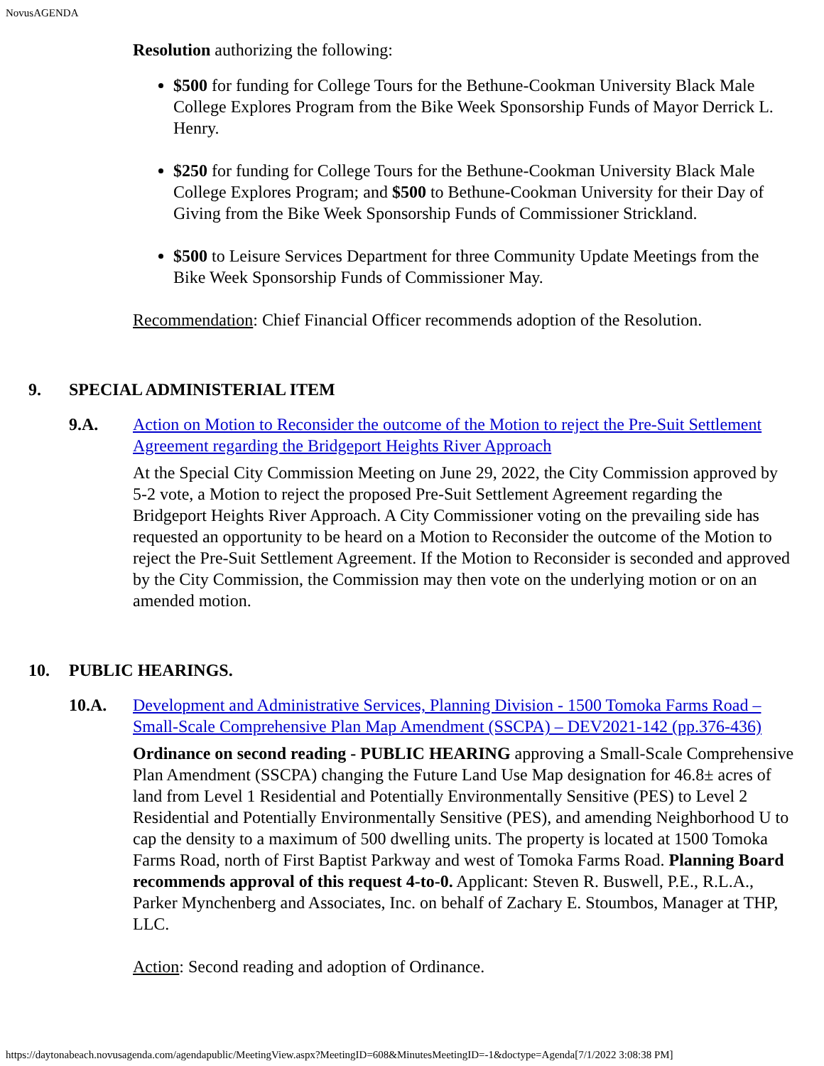NovusAGENDA
Resolution authorizing the following:
$500 for funding for College Tours for the Bethune-Cookman University Black Male College Explores Program from the Bike Week Sponsorship Funds of Mayor Derrick L. Henry.
$250 for funding for College Tours for the Bethune-Cookman University Black Male College Explores Program; and $500 to Bethune-Cookman University for their Day of Giving from the Bike Week Sponsorship Funds of Commissioner Strickland.
$500 to Leisure Services Department for three Community Update Meetings from the Bike Week Sponsorship Funds of Commissioner May.
Recommendation: Chief Financial Officer recommends adoption of the Resolution.
9. SPECIAL ADMINISTERIAL ITEM
9.A. Action on Motion to Reconsider the outcome of the Motion to reject the Pre-Suit Settlement Agreement regarding the Bridgeport Heights River Approach
At the Special City Commission Meeting on June 29, 2022, the City Commission approved by 5-2 vote, a Motion to reject the proposed Pre-Suit Settlement Agreement regarding the Bridgeport Heights River Approach. A City Commissioner voting on the prevailing side has requested an opportunity to be heard on a Motion to Reconsider the outcome of the Motion to reject the Pre-Suit Settlement Agreement. If the Motion to Reconsider is seconded and approved by the City Commission, the Commission may then vote on the underlying motion or on an amended motion.
10. PUBLIC HEARINGS.
10.A. Development and Administrative Services, Planning Division - 1500 Tomoka Farms Road – Small-Scale Comprehensive Plan Map Amendment (SSCPA) – DEV2021-142 (pp.376-436)
Ordinance on second reading - PUBLIC HEARING approving a Small-Scale Comprehensive Plan Amendment (SSCPA) changing the Future Land Use Map designation for 46.8± acres of land from Level 1 Residential and Potentially Environmentally Sensitive (PES) to Level 2 Residential and Potentially Environmentally Sensitive (PES), and amending Neighborhood U to cap the density to a maximum of 500 dwelling units. The property is located at 1500 Tomoka Farms Road, north of First Baptist Parkway and west of Tomoka Farms Road. Planning Board recommends approval of this request 4-to-0. Applicant: Steven R. Buswell, P.E., R.L.A., Parker Mynchenberg and Associates, Inc. on behalf of Zachary E. Stoumbos, Manager at THP, LLC.
Action: Second reading and adoption of Ordinance.
https://daytonabeach.novusagenda.com/agendapublic/MeetingView.aspx?MeetingID=608&MinutesMeetingID=-1&doctype=Agenda[7/1/2022 3:08:38 PM]